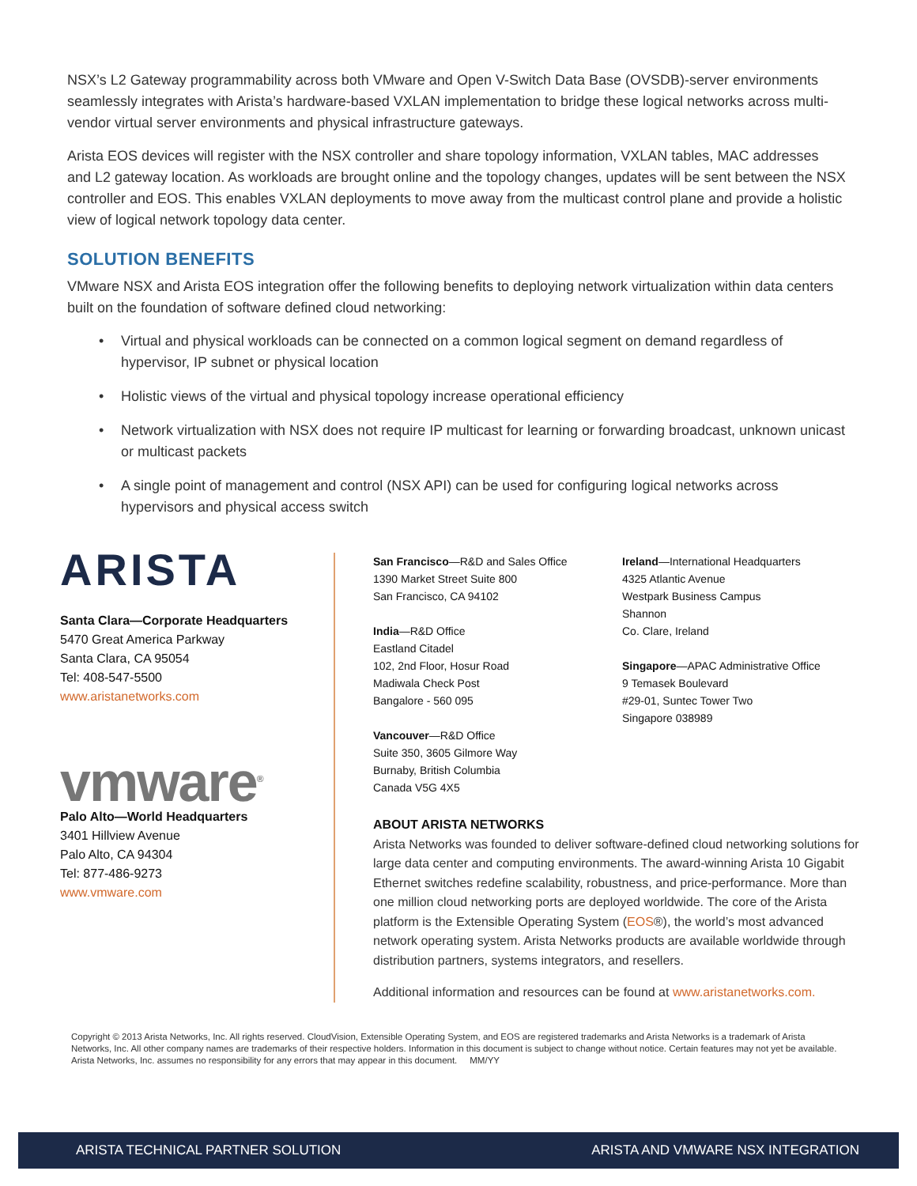NSX’s L2 Gateway programmability across both VMware and Open V-Switch Data Base (OVSDB)-server environments seamlessly integrates with Arista’s hardware-based VXLAN implementation to bridge these logical networks across multi-vendor virtual server environments and physical infrastructure gateways.
Arista EOS devices will register with the NSX controller and share topology information, VXLAN tables, MAC addresses and L2 gateway location. As workloads are brought online and the topology changes, updates will be sent between the NSX controller and EOS. This enables VXLAN deployments to move away from the multicast control plane and provide a holistic view of logical network topology data center.
SOLUTION BENEFITS
VMware NSX and Arista EOS integration offer the following benefits to deploying network virtualization within data centers built on the foundation of software defined cloud networking:
• Virtual and physical workloads can be connected on a common logical segment on demand regardless of hypervisor, IP subnet or physical location
• Holistic views of the virtual and physical topology increase operational efficiency
• Network virtualization with NSX does not require IP multicast for learning or forwarding broadcast, unknown unicast or multicast packets
• A single point of management and control (NSX API) can be used for configuring logical networks across hypervisors and physical access switch
ARISTA
Santa Clara—Corporate Headquarters
5470 Great America Parkway
Santa Clara, CA 95054
Tel: 408-547-5500
www.aristanetworks.com
vmware<sup>®</sup>
Palo Alto—World Headquarters
3401 Hillview Avenue
Palo Alto, CA 94304
Tel: 877-486-9273
www.vmware.com
San Francisco—R&D and Sales Office
1390 Market Street Suite 800
San Francisco, CA 94102
India—R&D Office
Eastland Citadel
102, 2nd Floor, Hosur Road
Madiwala Check Post
Bangalore - 560 095
Vancouver—R&D Office
Suite 350, 3605 Gilmore Way
Burnaby, British Columbia
Canada V5G 4X5
Ireland—International Headquarters
4325 Atlantic Avenue
Westpark Business Campus
Shannon
Co. Clare, Ireland
Singapore—APAC Administrative Office
9 Temasek Boulevard
#29-01, Suntec Tower Two
Singapore 038989
ABOUT ARISTA NETWORKS
Arista Networks was founded to deliver software-defined cloud networking solutions for large data center and computing environments. The award-winning Arista 10 Gigabit Ethernet switches redefine scalability, robustness, and price-performance. More than one million cloud networking ports are deployed worldwide. The core of the Arista platform is the Extensible Operating System (EOS®), the world’s most advanced network operating system. Arista Networks products are available worldwide through distribution partners, systems integrators, and resellers.
Additional information and resources can be found at www.aristanetworks.com.
Copyright © 2013 Arista Networks, Inc. All rights reserved. CloudVision, Extensible Operating System, and EOS are registered trademarks and Arista Networks is a trademark of Arista Networks, Inc. All other company names are trademarks of their respective holders. Information in this document is subject to change without notice. Certain features may not yet be available. Arista Networks, Inc. assumes no responsibility for any errors that may appear in this document. MM/YY
ARISTA TECHNICAL PARTNER SOLUTION ARISTA AND VMWARE NSX INTEGRATION